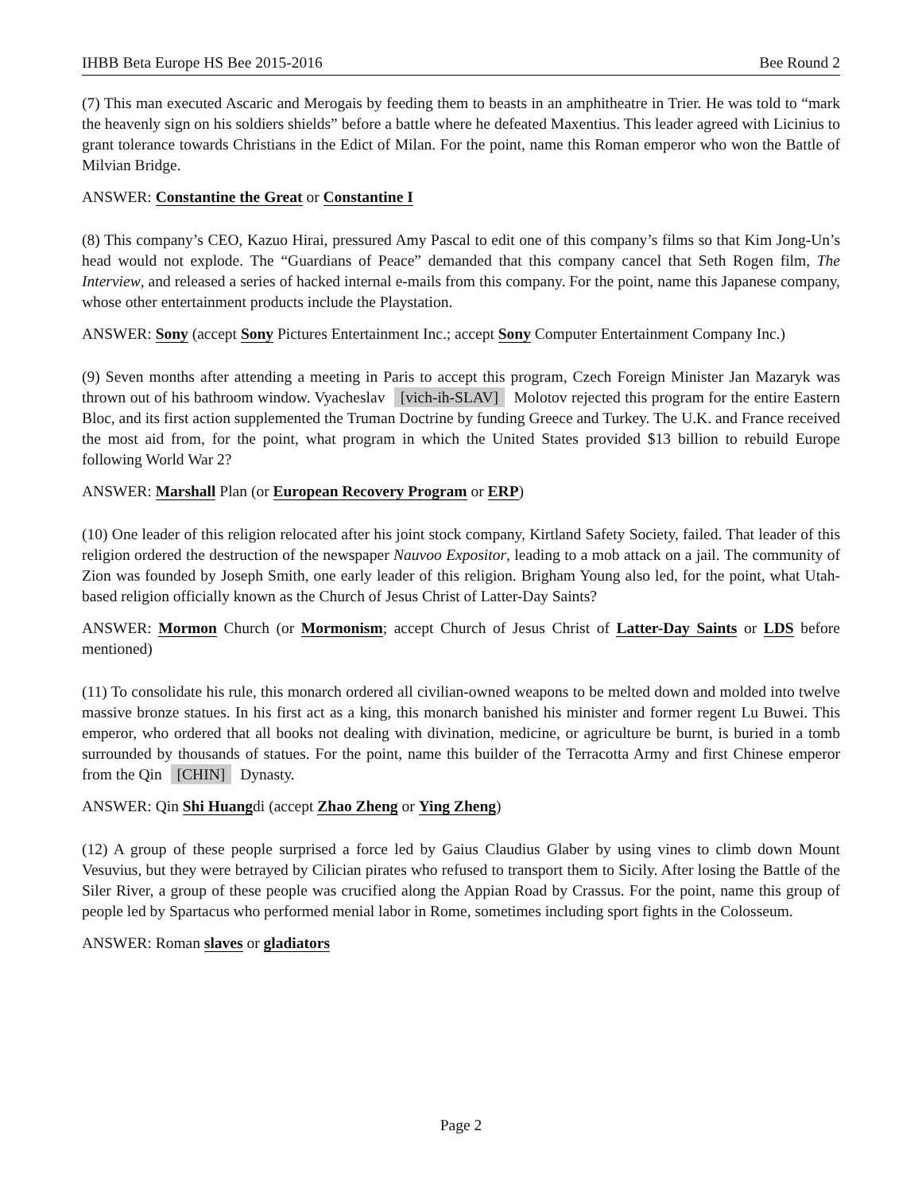IHBB Beta Europe HS Bee 2015-2016 Bee Round 2
(7) This man executed Ascaric and Merogais by feeding them to beasts in an amphitheatre in Trier. He was told to “mark the heavenly sign on his soldiers shields” before a battle where he defeated Maxentius. This leader agreed with Licinius to grant tolerance towards Christians in the Edict of Milan. For the point, name this Roman emperor who won the Battle of Milvian Bridge.
ANSWER: Constantine the Great or Constantine I
(8) This company’s CEO, Kazuo Hirai, pressured Amy Pascal to edit one of this company’s films so that Kim Jong-Un’s head would not explode. The “Guardians of Peace” demanded that this company cancel that Seth Rogen film, The Interview, and released a series of hacked internal e-mails from this company. For the point, name this Japanese company, whose other entertainment products include the Playstation.
ANSWER: Sony (accept Sony Pictures Entertainment Inc.; accept Sony Computer Entertainment Company Inc.)
(9) Seven months after attending a meeting in Paris to accept this program, Czech Foreign Minister Jan Mazaryk was thrown out of his bathroom window. Vyacheslav [vich-ih-SLAV] Molotov rejected this program for the entire Eastern Bloc, and its first action supplemented the Truman Doctrine by funding Greece and Turkey. The U.K. and France received the most aid from, for the point, what program in which the United States provided $13 billion to rebuild Europe following World War 2?
ANSWER: Marshall Plan (or European Recovery Program or ERP)
(10) One leader of this religion relocated after his joint stock company, Kirtland Safety Society, failed. That leader of this religion ordered the destruction of the newspaper Nauvoo Expositor, leading to a mob attack on a jail. The community of Zion was founded by Joseph Smith, one early leader of this religion. Brigham Young also led, for the point, what Utah-based religion officially known as the Church of Jesus Christ of Latter-Day Saints?
ANSWER: Mormon Church (or Mormonism; accept Church of Jesus Christ of Latter-Day Saints or LDS before mentioned)
(11) To consolidate his rule, this monarch ordered all civilian-owned weapons to be melted down and molded into twelve massive bronze statues. In his first act as a king, this monarch banished his minister and former regent Lu Buwei. This emperor, who ordered that all books not dealing with divination, medicine, or agriculture be burnt, is buried in a tomb surrounded by thousands of statues. For the point, name this builder of the Terracotta Army and first Chinese emperor from the Qin [CHIN] Dynasty.
ANSWER: Qin Shi Huangdi (accept Zhao Zheng or Ying Zheng)
(12) A group of these people surprised a force led by Gaius Claudius Glaber by using vines to climb down Mount Vesuvius, but they were betrayed by Cilician pirates who refused to transport them to Sicily. After losing the Battle of the Siler River, a group of these people was crucified along the Appian Road by Crassus. For the point, name this group of people led by Spartacus who performed menial labor in Rome, sometimes including sport fights in the Colosseum.
ANSWER: Roman slaves or gladiators
Page 2